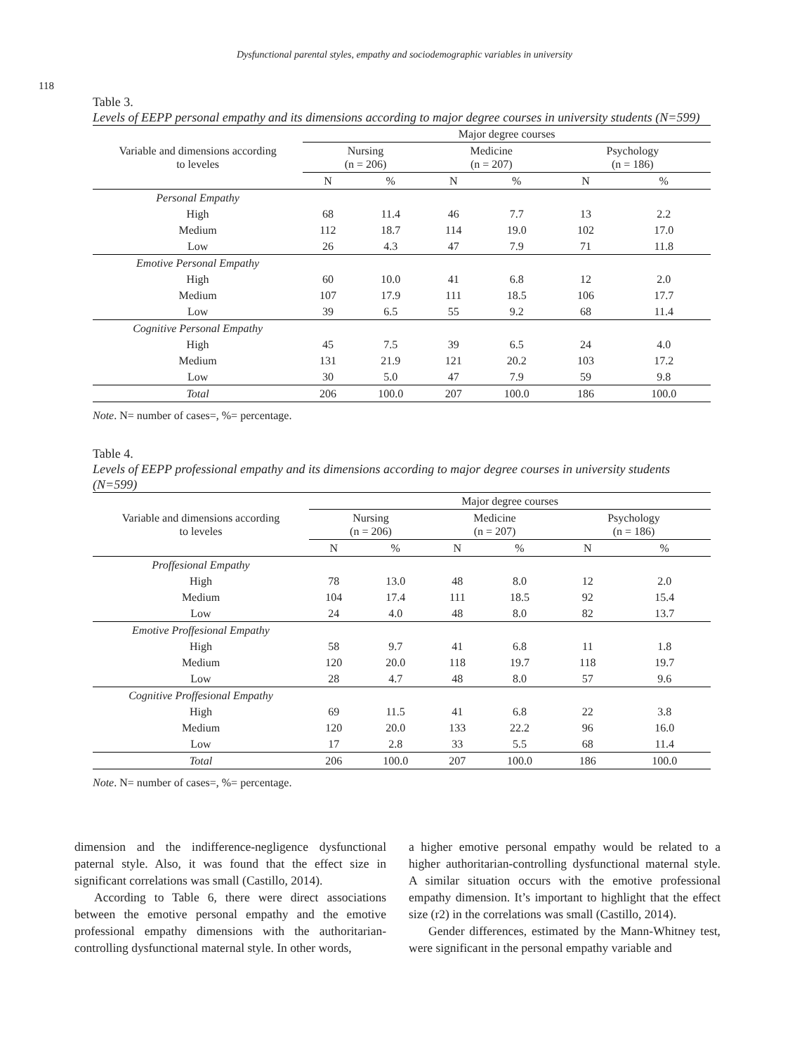Dysfunctional parental styles, empathy and sociodemographic variables in university
118
Table 3.
Levels of EEPP personal empathy and its dimensions according to major degree courses in university students (N=599)
| Variable and dimensions according to leveles | Major degree courses | | | | | |
| --- | --- | --- | --- | --- | --- | --- |
| | Nursing (n = 206) | | Medicine (n = 207) | | Psychology (n = 186) | |
| | N | % | N | % | N | % |
| Personal Empathy | | | | | | |
| High | 68 | 11.4 | 46 | 7.7 | 13 | 2.2 |
| Medium | 112 | 18.7 | 114 | 19.0 | 102 | 17.0 |
| Low | 26 | 4.3 | 47 | 7.9 | 71 | 11.8 |
| Emotive Personal Empathy | | | | | | |
| High | 60 | 10.0 | 41 | 6.8 | 12 | 2.0 |
| Medium | 107 | 17.9 | 111 | 18.5 | 106 | 17.7 |
| Low | 39 | 6.5 | 55 | 9.2 | 68 | 11.4 |
| Cognitive Personal Empathy | | | | | | |
| High | 45 | 7.5 | 39 | 6.5 | 24 | 4.0 |
| Medium | 131 | 21.9 | 121 | 20.2 | 103 | 17.2 |
| Low | 30 | 5.0 | 47 | 7.9 | 59 | 9.8 |
| Total | 206 | 100.0 | 207 | 100.0 | 186 | 100.0 |
Note. N= number of cases=, %= percentage.
Table 4.
Levels of EEPP professional empathy and its dimensions according to major degree courses in university students (N=599)
| Variable and dimensions according to leveles | Major degree courses | | | | | |
| --- | --- | --- | --- | --- | --- | --- |
| | Nursing (n = 206) | | Medicine (n = 207) | | Psychology (n = 186) | |
| | N | % | N | % | N | % |
| Proffesional Empathy | | | | | | |
| High | 78 | 13.0 | 48 | 8.0 | 12 | 2.0 |
| Medium | 104 | 17.4 | 111 | 18.5 | 92 | 15.4 |
| Low | 24 | 4.0 | 48 | 8.0 | 82 | 13.7 |
| Emotive Proffesional Empathy | | | | | | |
| High | 58 | 9.7 | 41 | 6.8 | 11 | 1.8 |
| Medium | 120 | 20.0 | 118 | 19.7 | 118 | 19.7 |
| Low | 28 | 4.7 | 48 | 8.0 | 57 | 9.6 |
| Cognitive Proffesional Empathy | | | | | | |
| High | 69 | 11.5 | 41 | 6.8 | 22 | 3.8 |
| Medium | 120 | 20.0 | 133 | 22.2 | 96 | 16.0 |
| Low | 17 | 2.8 | 33 | 5.5 | 68 | 11.4 |
| Total | 206 | 100.0 | 207 | 100.0 | 186 | 100.0 |
Note. N= number of cases=, %= percentage.
dimension and the indifference-negligence dysfunctional paternal style. Also, it was found that the effect size in significant correlations was small (Castillo, 2014).
According to Table 6, there were direct associations between the emotive personal empathy and the emotive professional empathy dimensions with the authoritarian-controlling dysfunctional maternal style. In other words,
a higher emotive personal empathy would be related to a higher authoritarian-controlling dysfunctional maternal style. A similar situation occurs with the emotive professional empathy dimension. It’s important to highlight that the effect size (r2) in the correlations was small (Castillo, 2014).
Gender differences, estimated by the Mann-Whitney test, were significant in the personal empathy variable and